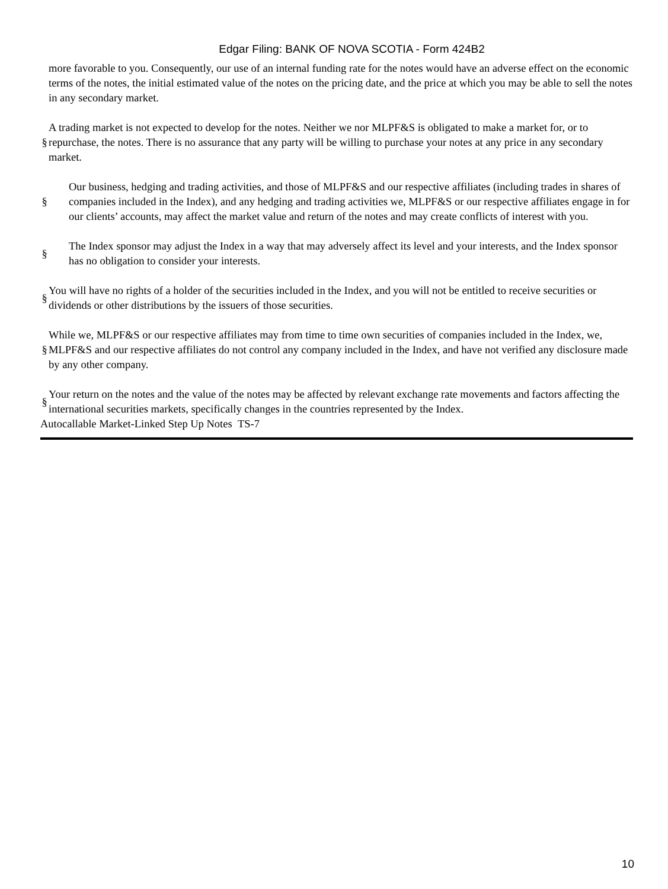Edgar Filing: BANK OF NOVA SCOTIA - Form 424B2
more favorable to you. Consequently, our use of an internal funding rate for the notes would have an adverse effect on the economic terms of the notes, the initial estimated value of the notes on the pricing date, and the price at which you may be able to sell the notes in any secondary market.
§
A trading market is not expected to develop for the notes. Neither we nor MLPF&S is obligated to make a market for, or to repurchase, the notes. There is no assurance that any party will be willing to purchase your notes at any price in any secondary market.
§
Our business, hedging and trading activities, and those of MLPF&S and our respective affiliates (including trades in shares of companies included in the Index), and any hedging and trading activities we, MLPF&S or our respective affiliates engage in for our clients’ accounts, may affect the market value and return of the notes and may create conflicts of interest with you.
§
The Index sponsor may adjust the Index in a way that may adversely affect its level and your interests, and the Index sponsor has no obligation to consider your interests.
§
You will have no rights of a holder of the securities included in the Index, and you will not be entitled to receive securities or dividends or other distributions by the issuers of those securities.
§
While we, MLPF&S or our respective affiliates may from time to time own securities of companies included in the Index, we, MLPF&S and our respective affiliates do not control any company included in the Index, and have not verified any disclosure made by any other company.
§
Your return on the notes and the value of the notes may be affected by relevant exchange rate movements and factors affecting the international securities markets, specifically changes in the countries represented by the Index.
Autocallable Market-Linked Step Up Notes TS-7
10